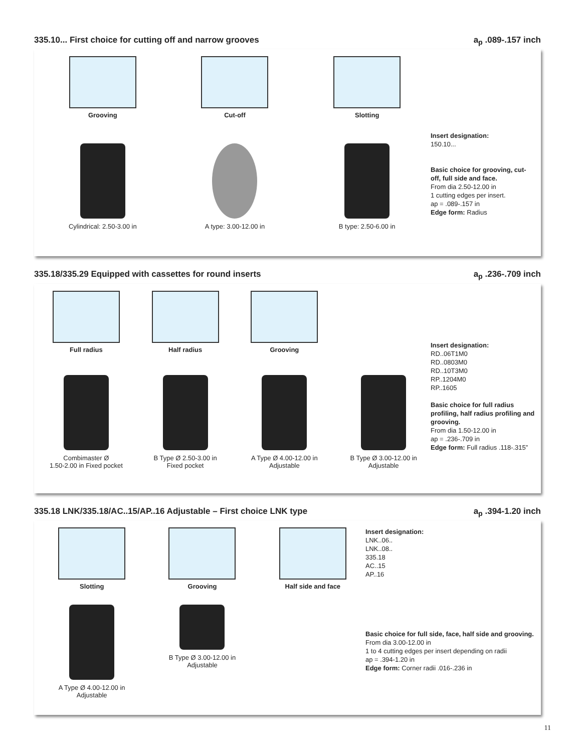335.10... First choice for cutting off and narrow grooves a<sub>p</sub> .089-.157 inch
Grooving
Cut-off
Slotting
Cylindrical: 2.50-3.00 in
A type: 3.00-12.00 in
B type: 2.50-6.00 in
Insert designation:
150.10...
Basic choice for grooving, cut-off, full side and face.
From dia 2.50-12.00 in
1 cutting edges per insert.
ap = .089-.157 in
Edge form: Radius
335.18/335.29 Equipped with cassettes for round inserts a<sub>p</sub> .236-.709 inch
Full radius
Half radius
Grooving
Combimaster Ø
1.50-2.00 in Fixed pocket
B Type Ø 2.50-3.00 in
Fixed pocket
A Type Ø 4.00-12.00 in
Adjustable
B Type Ø 3.00-12.00 in
Adjustable
Insert designation:
RD..06T1M0
RD..0803M0
RD..10T3M0
RP..1204M0
RP..1605
Basic choice for full radius profiling, half radius profiling and grooving.
From dia 1.50-12.00 in
ap = .236-.709 in
Edge form: Full radius .118-.315”
335.18 LNK/335.18/AC..15/AP..16 Adjustable – First choice LNK type a<sub>p</sub> .394-1.20 inch
Slotting
Grooving
Half side and face
A Type Ø 4.00-12.00 in
Adjustable
B Type Ø 3.00-12.00 in
Adjustable
Insert designation:
LNK..06..
LNK..08..
335.18
AC..15
AP..16
Basic choice for full side, face, half side and grooving.
From dia 3.00-12.00 in
1 to 4 cutting edges per insert depending on radii
ap = .394-1.20 in
Edge form: Corner radii .016-.236 in
11